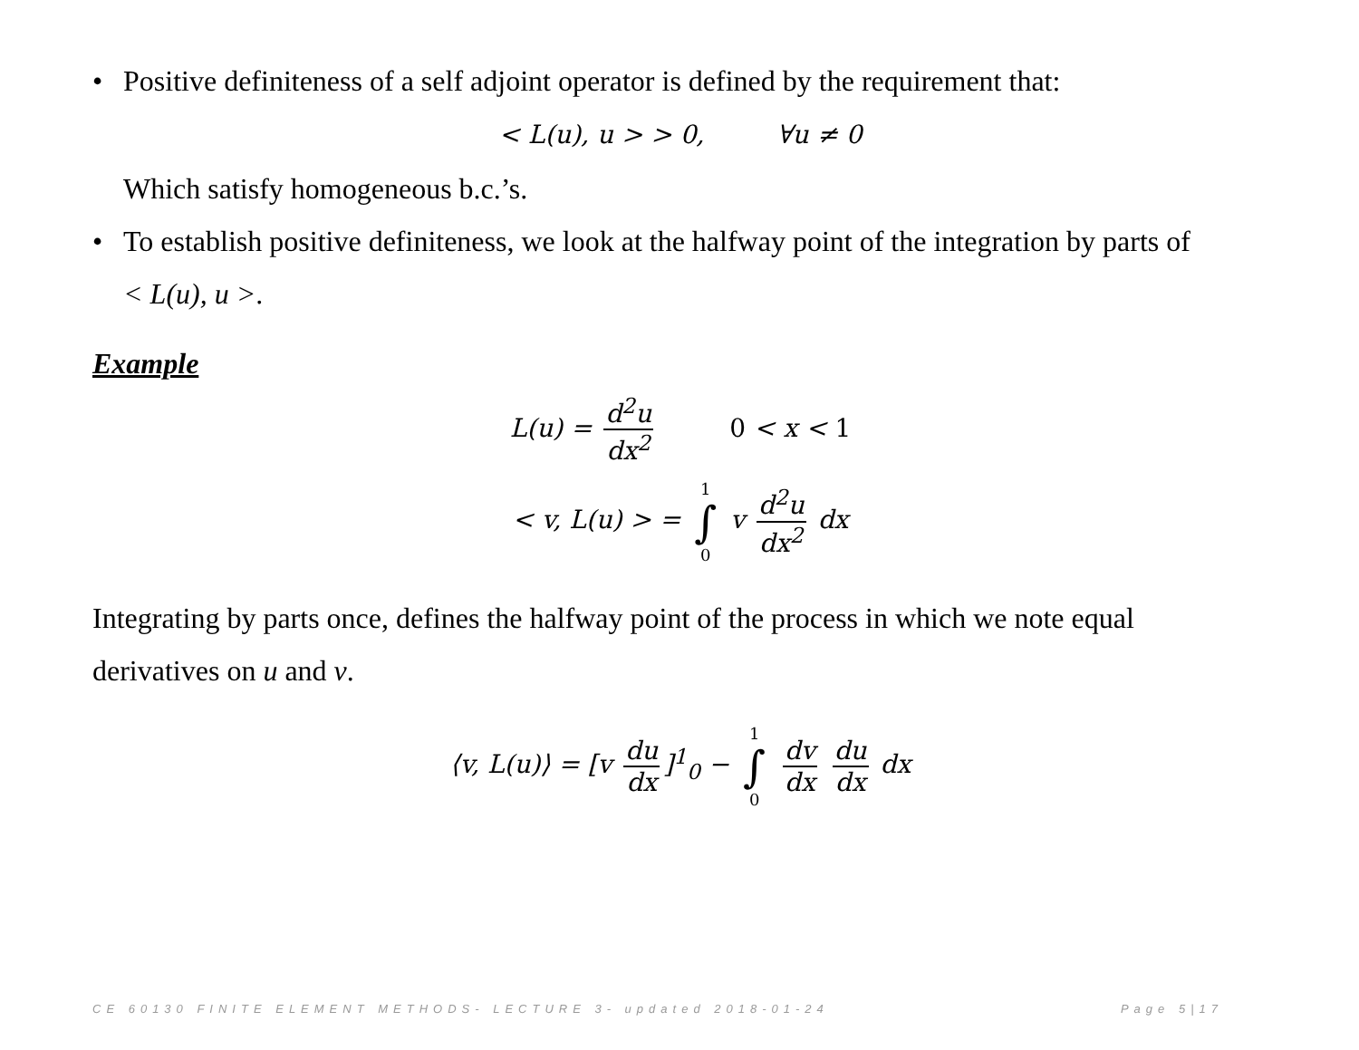• Positive definiteness of a self adjoint operator is defined by the requirement that:
< L(u), u > > 0, ∀u ≠ 0
Which satisfy homogeneous b.c.’s.
• To establish positive definiteness, we look at the halfway point of the integration by parts of
< L(u), u >.
Example
L(u) = d<sup>2</sup>u dx<sup>2</sup> 0 < x < 1
< v, L(u) > = 1 ∫ 0 v d<sup>2</sup>u dx<sup>2</sup> dx
Integrating by parts once, defines the halfway point of the process in which we note equal derivatives on u and v.
⟨v, L(u)⟩ = [v du dx]<sup>1</sup><sub>0</sub> − 1 ∫ 0 dv dx du dx dx
CE 60130 FINITE ELEMENT METHODS- LECTURE 3- updated 2018-01-24 Page 5|17